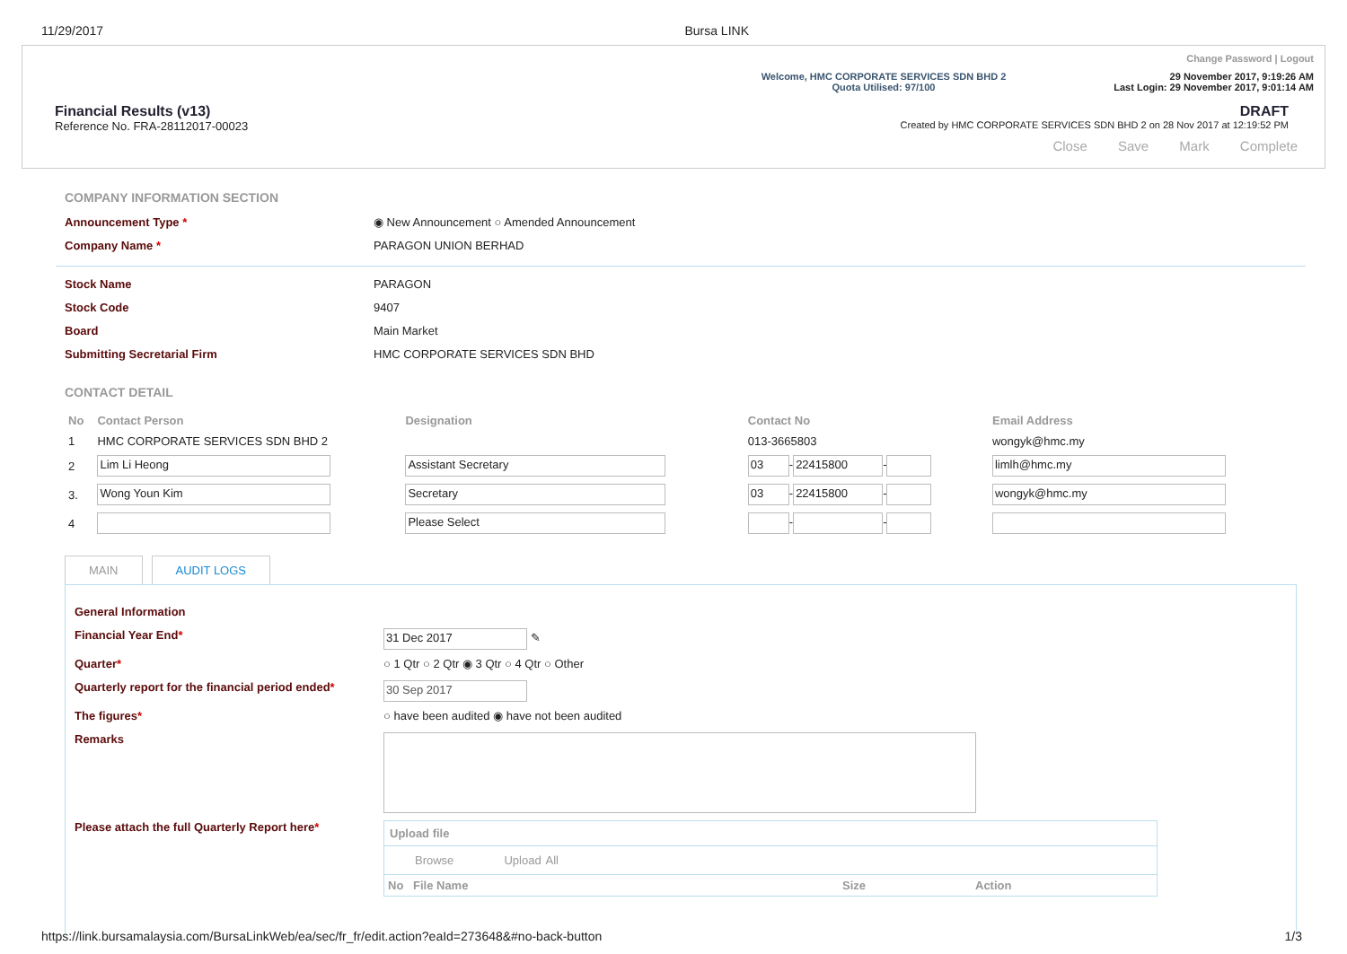11/29/2017 Bursa LINK
Welcome, HMC CORPORATE SERVICES SDN BHD 2
Quota Utilised: 97/100
Change Password | Logout
29 November 2017, 9:19:26 AM
Last Login: 29 November 2017, 9:01:14 AM
Financial Results (v13)
Reference No. FRA-28112017-00023
DRAFT
Created by HMC CORPORATE SERVICES SDN BHD 2 on 28 Nov 2017 at 12:19:52 PM
Close Save Mark Complete
COMPANY INFORMATION SECTION
Announcement Type * ◉ New Announcement ○ Amended Announcement
Company Name * PARAGON UNION BERHAD
Stock Name PARAGON
Stock Code 9407
Board Main Market
Submitting Secretarial Firm HMC CORPORATE SERVICES SDN BHD
CONTACT DETAIL
| No | Contact Person | Designation | Contact No | Email Address |
| --- | --- | --- | --- | --- |
| 1 | HMC CORPORATE SERVICES SDN BHD 2 | | 013-3665803 | wongyk@hmc.my |
| 2 | Lim Li Heong | Assistant Secretary | 03 - 22415800 - | limlh@hmc.my |
| 3. | Wong Youn Kim | Secretary | 03 - 22415800 - | wongyk@hmc.my |
| 4 | | Please Select | - - | |
MAIN AUDIT LOGS
General Information
Financial Year End*
31 Dec 2017 ✎
Quarter* ○ 1 Qtr ○ 2 Qtr ◉ 3 Qtr ○ 4 Qtr ○ Other
Quarterly report for the financial period ended*
30 Sep 2017
The figures* ○ have been audited ◉ have not been audited
Remarks
Please attach the full Quarterly Report here*
Upload file
Browse Upload All
| No | File Name | Size | Action |
| --- | --- | --- | --- |
https://link.bursamalaysia.com/BursaLinkWeb/ea/sec/fr_fr/edit.action?eaId=273648&#no-back-button 1/3